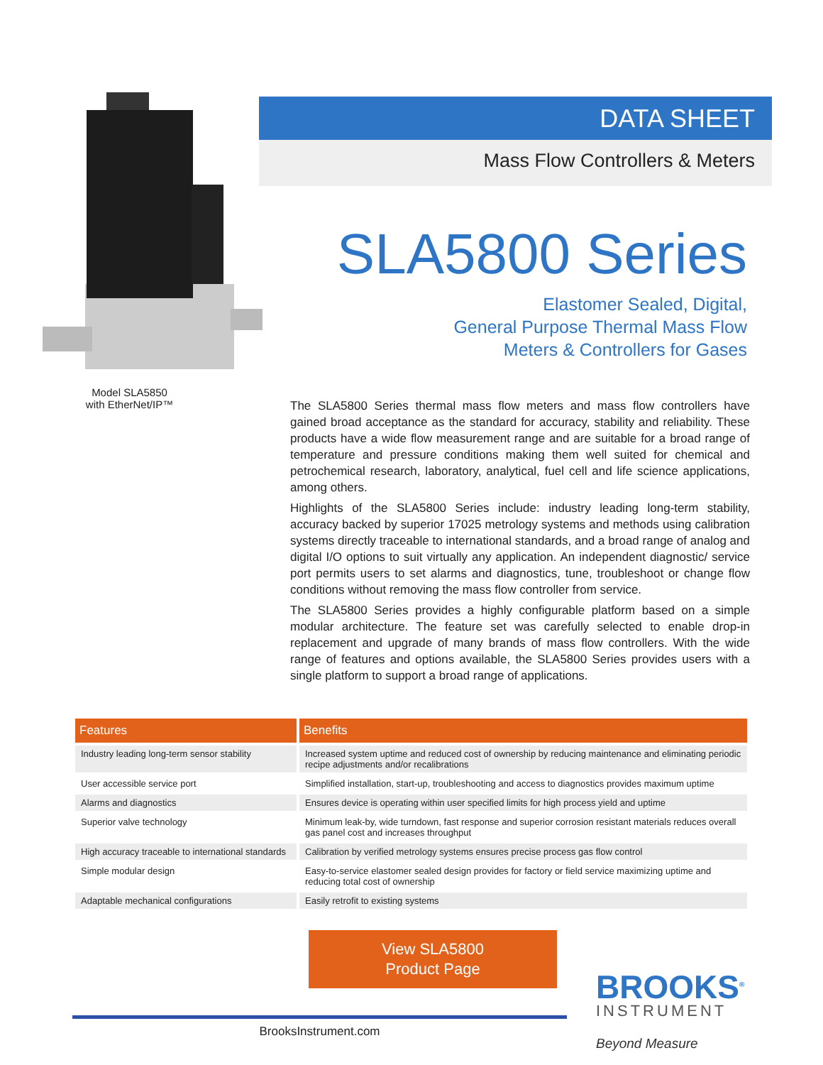Model SLA5850
with EtherNet/IP™
DATA SHEET
Mass Flow Controllers & Meters
SLA5800 Series
Elastomer Sealed, Digital,
General Purpose Thermal Mass Flow
Meters & Controllers for Gases
The SLA5800 Series thermal mass flow meters and mass flow controllers have gained broad acceptance as the standard for accuracy, stability and reliability. These products have a wide flow measurement range and are suitable for a broad range of temperature and pressure conditions making them well suited for chemical and petrochemical research, laboratory, analytical, fuel cell and life science applications, among others.
Highlights of the SLA5800 Series include: industry leading long-term stability, accuracy backed by superior 17025 metrology systems and methods using calibration systems directly traceable to international standards, and a broad range of analog and digital I/O options to suit virtually any application. An independent diagnostic/ service port permits users to set alarms and diagnostics, tune, troubleshoot or change flow conditions without removing the mass flow controller from service.
The SLA5800 Series provides a highly configurable platform based on a simple modular architecture. The feature set was carefully selected to enable drop-in replacement and upgrade of many brands of mass flow controllers. With the wide range of features and options available, the SLA5800 Series provides users with a single platform to support a broad range of applications.
| Features | Benefits |
| --- | --- |
| Industry leading long-term sensor stability | Increased system uptime and reduced cost of ownership by reducing maintenance and eliminating periodic recipe adjustments and/or recalibrations |
| User accessible service port | Simplified installation, start-up, troubleshooting and access to diagnostics provides maximum uptime |
| Alarms and diagnostics | Ensures device is operating within user specified limits for high process yield and uptime |
| Superior valve technology | Minimum leak-by, wide turndown, fast response and superior corrosion resistant materials reduces overall gas panel cost and increases throughput |
| High accuracy traceable to international standards | Calibration by verified metrology systems ensures precise process gas flow control |
| Simple modular design | Easy-to-service elastomer sealed design provides for factory or field service maximizing uptime and reducing total cost of ownership |
| Adaptable mechanical configurations | Easily retrofit to existing systems |
View SLA5800
Product Page
BROOKS<sup>®</sup>
INSTRUMENT
Beyond Measure
BrooksInstrument.com